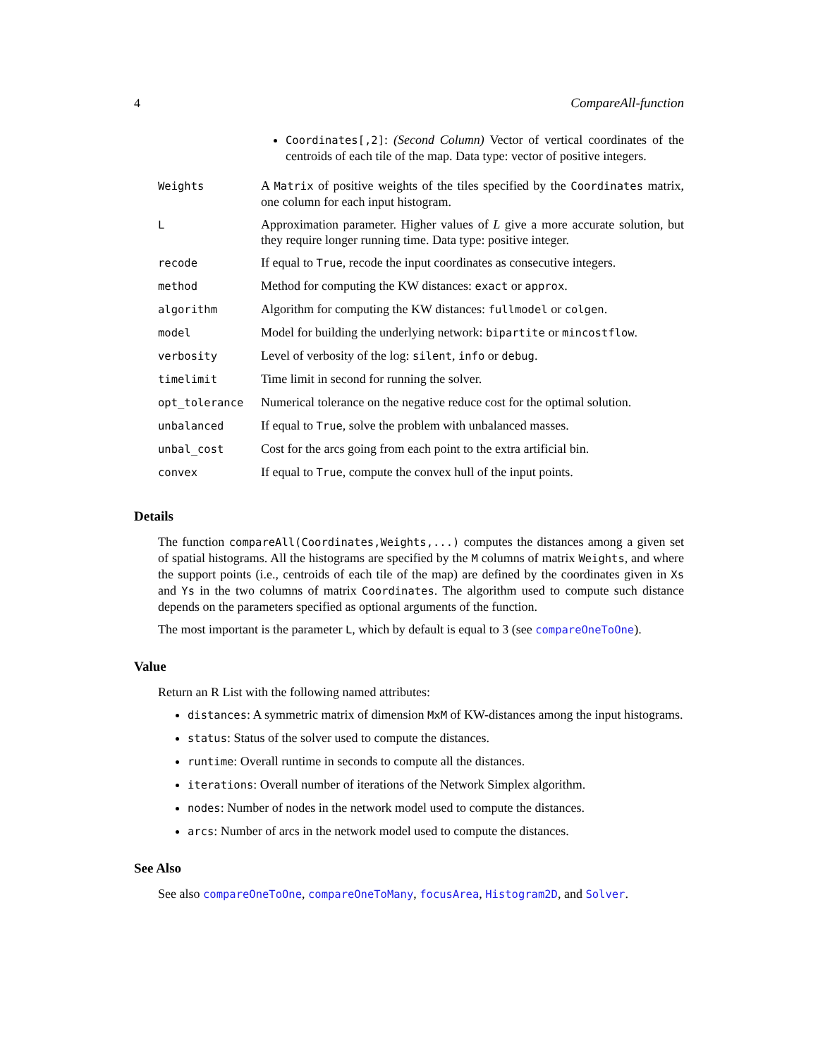4 CompareAll-function
| | Coordinates[,2] : (Second Column) Vector of vertical coordinates of the centroids of each tile of the map. Data type: vector of positive integers. |
| Weights | A Matrix of positive weights of the tiles specified by the Coordinates matrix, one column for each input histogram. |
| L | Approximation parameter. Higher values of L give a more accurate solution, but they require longer running time. Data type: positive integer. |
| recode | If equal to True , recode the input coordinates as consecutive integers. |
| method | Method for computing the KW distances: exact or approx . |
| algorithm | Algorithm for computing the KW distances: fullmodel or colgen . |
| model | Model for building the underlying network: bipartite or mincostflow . |
| verbosity | Level of verbosity of the log: silent , info or debug . |
| timelimit | Time limit in second for running the solver. |
| opt_tolerance | Numerical tolerance on the negative reduce cost for the optimal solution. |
| unbalanced | If equal to True , solve the problem with unbalanced masses. |
| unbal_cost | Cost for the arcs going from each point to the extra artificial bin. |
| convex | If equal to True , compute the convex hull of the input points. |
Details
The function compareAll(Coordinates,Weights,...) computes the distances among a given set of spatial histograms. All the histograms are specified by the M columns of matrix Weights, and where the support points (i.e., centroids of each tile of the map) are defined by the coordinates given in Xs and Ys in the two columns of matrix Coordinates. The algorithm used to compute such distance depends on the parameters specified as optional arguments of the function.
The most important is the parameter L, which by default is equal to 3 (see compareOneToOne).
Value
Return an R List with the following named attributes:
distances: A symmetric matrix of dimension MxM of KW-distances among the input histograms.
status: Status of the solver used to compute the distances.
runtime: Overall runtime in seconds to compute all the distances.
iterations: Overall number of iterations of the Network Simplex algorithm.
nodes: Number of nodes in the network model used to compute the distances.
arcs: Number of arcs in the network model used to compute the distances.
See Also
See also compareOneToOne, compareOneToMany, focusArea, Histogram2D, and Solver.